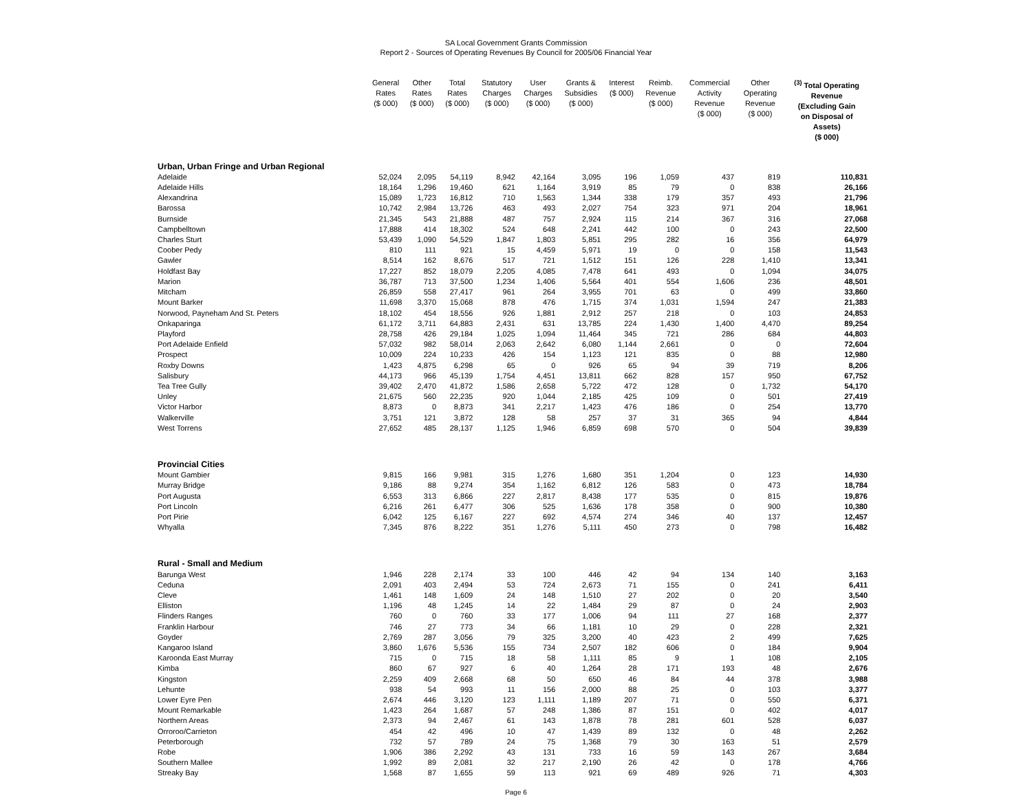SA Local Government Grants Commission
Report 2 - Sources of Operating Revenues By Council for 2005/06 Financial Year
| | General Rates ($ 000) | Other Rates ($ 000) | Total Rates ($ 000) | Statutory Charges ($ 000) | User Charges ($ 000) | Grants & Subsidies ($ 000) | Interest ($ 000) | Reimb. Revenue ($ 000) | Commercial Activity Revenue ($ 000) | Other Operating Revenue ($ 000) | <sup>(3)</sup> Total Operating Revenue (Excluding Gain on Disposal of Assets) ($ 000) |
| --- | --- | --- | --- | --- | --- | --- | --- | --- | --- | --- | --- |
| Urban, Urban Fringe and Urban Regional | | | | | | | | | | | |
| Adelaide | 52,024 | 2,095 | 54,119 | 8,942 | 42,164 | 3,095 | 196 | 1,059 | 437 | 819 | 110,831 |
| Adelaide Hills | 18,164 | 1,296 | 19,460 | 621 | 1,164 | 3,919 | 85 | 79 | 0 | 838 | 26,166 |
| Alexandrina | 15,089 | 1,723 | 16,812 | 710 | 1,563 | 1,344 | 338 | 179 | 357 | 493 | 21,796 |
| Barossa | 10,742 | 2,984 | 13,726 | 463 | 493 | 2,027 | 754 | 323 | 971 | 204 | 18,961 |
| Burnside | 21,345 | 543 | 21,888 | 487 | 757 | 2,924 | 115 | 214 | 367 | 316 | 27,068 |
| Campbelltown | 17,888 | 414 | 18,302 | 524 | 648 | 2,241 | 442 | 100 | 0 | 243 | 22,500 |
| Charles Sturt | 53,439 | 1,090 | 54,529 | 1,847 | 1,803 | 5,851 | 295 | 282 | 16 | 356 | 64,979 |
| Coober Pedy | 810 | 111 | 921 | 15 | 4,459 | 5,971 | 19 | 0 | 0 | 158 | 11,543 |
| Gawler | 8,514 | 162 | 8,676 | 517 | 721 | 1,512 | 151 | 126 | 228 | 1,410 | 13,341 |
| Holdfast Bay | 17,227 | 852 | 18,079 | 2,205 | 4,085 | 7,478 | 641 | 493 | 0 | 1,094 | 34,075 |
| Marion | 36,787 | 713 | 37,500 | 1,234 | 1,406 | 5,564 | 401 | 554 | 1,606 | 236 | 48,501 |
| Mitcham | 26,859 | 558 | 27,417 | 961 | 264 | 3,955 | 701 | 63 | 0 | 499 | 33,860 |
| Mount Barker | 11,698 | 3,370 | 15,068 | 878 | 476 | 1,715 | 374 | 1,031 | 1,594 | 247 | 21,383 |
| Norwood, Payneham And St. Peters | 18,102 | 454 | 18,556 | 926 | 1,881 | 2,912 | 257 | 218 | 0 | 103 | 24,853 |
| Onkaparinga | 61,172 | 3,711 | 64,883 | 2,431 | 631 | 13,785 | 224 | 1,430 | 1,400 | 4,470 | 89,254 |
| Playford | 28,758 | 426 | 29,184 | 1,025 | 1,094 | 11,464 | 345 | 721 | 286 | 684 | 44,803 |
| Port Adelaide Enfield | 57,032 | 982 | 58,014 | 2,063 | 2,642 | 6,080 | 1,144 | 2,661 | 0 | 0 | 72,604 |
| Prospect | 10,009 | 224 | 10,233 | 426 | 154 | 1,123 | 121 | 835 | 0 | 88 | 12,980 |
| Roxby Downs | 1,423 | 4,875 | 6,298 | 65 | 0 | 926 | 65 | 94 | 39 | 719 | 8,206 |
| Salisbury | 44,173 | 966 | 45,139 | 1,754 | 4,451 | 13,811 | 662 | 828 | 157 | 950 | 67,752 |
| Tea Tree Gully | 39,402 | 2,470 | 41,872 | 1,586 | 2,658 | 5,722 | 472 | 128 | 0 | 1,732 | 54,170 |
| Unley | 21,675 | 560 | 22,235 | 920 | 1,044 | 2,185 | 425 | 109 | 0 | 501 | 27,419 |
| Victor Harbor | 8,873 | 0 | 8,873 | 341 | 2,217 | 1,423 | 476 | 186 | 0 | 254 | 13,770 |
| Walkerville | 3,751 | 121 | 3,872 | 128 | 58 | 257 | 37 | 31 | 365 | 94 | 4,844 |
| West Torrens | 27,652 | 485 | 28,137 | 1,125 | 1,946 | 6,859 | 698 | 570 | 0 | 504 | 39,839 |
| Provincial Cities | | | | | | | | | | | |
| Mount Gambier | 9,815 | 166 | 9,981 | 315 | 1,276 | 1,680 | 351 | 1,204 | 0 | 123 | 14,930 |
| Murray Bridge | 9,186 | 88 | 9,274 | 354 | 1,162 | 6,812 | 126 | 583 | 0 | 473 | 18,784 |
| Port Augusta | 6,553 | 313 | 6,866 | 227 | 2,817 | 8,438 | 177 | 535 | 0 | 815 | 19,876 |
| Port Lincoln | 6,216 | 261 | 6,477 | 306 | 525 | 1,636 | 178 | 358 | 0 | 900 | 10,380 |
| Port Pirie | 6,042 | 125 | 6,167 | 227 | 692 | 4,574 | 274 | 346 | 40 | 137 | 12,457 |
| Whyalla | 7,345 | 876 | 8,222 | 351 | 1,276 | 5,111 | 450 | 273 | 0 | 798 | 16,482 |
| Rural - Small and Medium | | | | | | | | | | | |
| Barunga West | 1,946 | 228 | 2,174 | 33 | 100 | 446 | 42 | 94 | 134 | 140 | 3,163 |
| Ceduna | 2,091 | 403 | 2,494 | 53 | 724 | 2,673 | 71 | 155 | 0 | 241 | 6,411 |
| Cleve | 1,461 | 148 | 1,609 | 24 | 148 | 1,510 | 27 | 202 | 0 | 20 | 3,540 |
| Elliston | 1,196 | 48 | 1,245 | 14 | 22 | 1,484 | 29 | 87 | 0 | 24 | 2,903 |
| Flinders Ranges | 760 | 0 | 760 | 33 | 177 | 1,006 | 94 | 111 | 27 | 168 | 2,377 |
| Franklin Harbour | 746 | 27 | 773 | 34 | 66 | 1,181 | 10 | 29 | 0 | 228 | 2,321 |
| Goyder | 2,769 | 287 | 3,056 | 79 | 325 | 3,200 | 40 | 423 | 2 | 499 | 7,625 |
| Kangaroo Island | 3,860 | 1,676 | 5,536 | 155 | 734 | 2,507 | 182 | 606 | 0 | 184 | 9,904 |
| Karoonda East Murray | 715 | 0 | 715 | 18 | 58 | 1,111 | 85 | 9 | 1 | 108 | 2,105 |
| Kimba | 860 | 67 | 927 | 6 | 40 | 1,264 | 28 | 171 | 193 | 48 | 2,676 |
| Kingston | 2,259 | 409 | 2,668 | 68 | 50 | 650 | 46 | 84 | 44 | 378 | 3,988 |
| Lehunte | 938 | 54 | 993 | 11 | 156 | 2,000 | 88 | 25 | 0 | 103 | 3,377 |
| Lower Eyre Pen | 2,674 | 446 | 3,120 | 123 | 1,111 | 1,189 | 207 | 71 | 0 | 550 | 6,371 |
| Mount Remarkable | 1,423 | 264 | 1,687 | 57 | 248 | 1,386 | 87 | 151 | 0 | 402 | 4,017 |
| Northern Areas | 2,373 | 94 | 2,467 | 61 | 143 | 1,878 | 78 | 281 | 601 | 528 | 6,037 |
| Orroroo/Carrieton | 454 | 42 | 496 | 10 | 47 | 1,439 | 89 | 132 | 0 | 48 | 2,262 |
| Peterborough | 732 | 57 | 789 | 24 | 75 | 1,368 | 79 | 30 | 163 | 51 | 2,579 |
| Robe | 1,906 | 386 | 2,292 | 43 | 131 | 733 | 16 | 59 | 143 | 267 | 3,684 |
| Southern Mallee | 1,992 | 89 | 2,081 | 32 | 217 | 2,190 | 26 | 42 | 0 | 178 | 4,766 |
| Streaky Bay | 1,568 | 87 | 1,655 | 59 | 113 | 921 | 69 | 489 | 926 | 71 | 4,303 |
Page 6